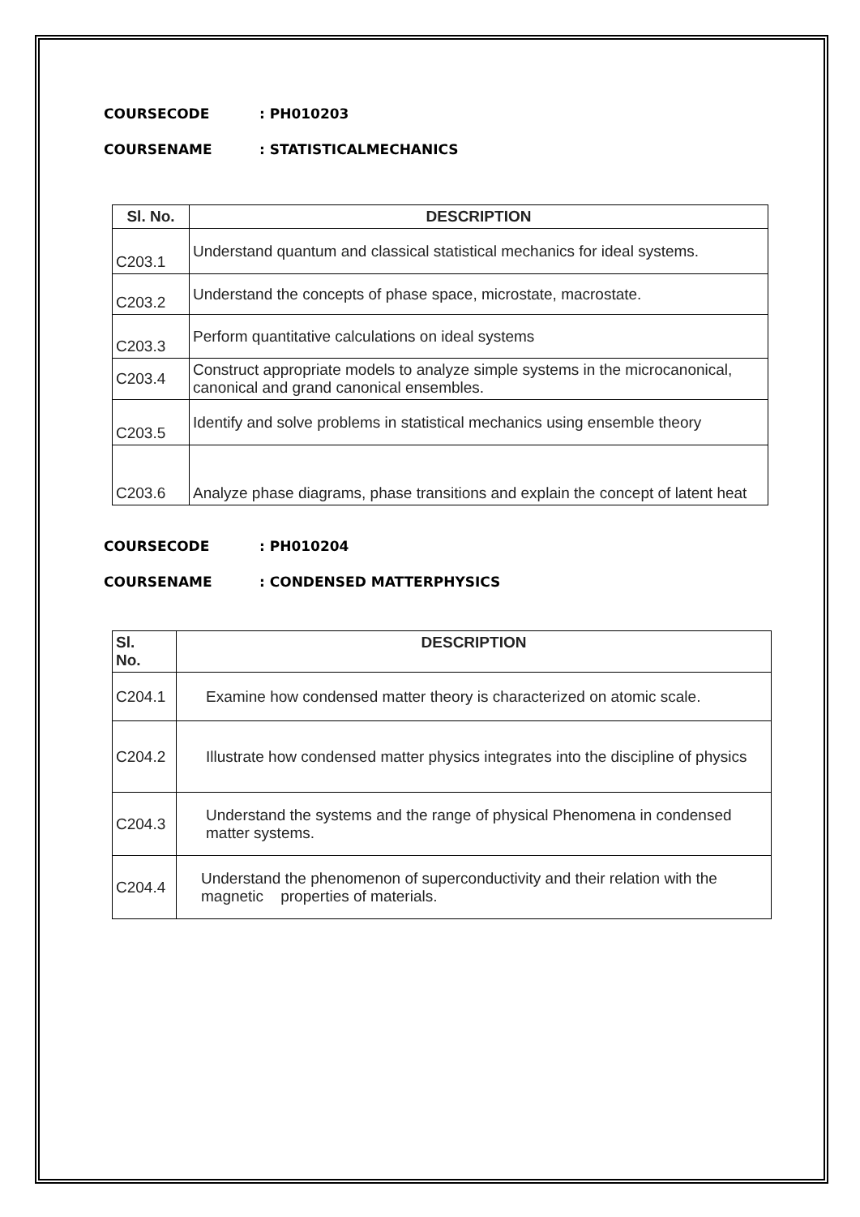COURSECODE: PH010203
COURSENAME: STATISTICALMECHANICS
| Sl. No. | DESCRIPTION |
| --- | --- |
| C203.1 | Understand quantum and classical statistical mechanics for ideal systems. |
| C203.2 | Understand the concepts of phase space, microstate, macrostate. |
| C203.3 | Perform quantitative calculations on ideal systems |
| C203.4 | Construct appropriate models to analyze simple systems in the microcanonical, canonical and grand canonical ensembles. |
| C203.5 | Identify and solve problems in statistical mechanics using ensemble theory |
| C203.6 | Analyze phase diagrams, phase transitions and explain the concept of latent heat |
COURSECODE: PH010204
COURSENAME: CONDENSED MATTERPHYSICS
| Sl. No. | DESCRIPTION |
| --- | --- |
| C204.1 | Examine how condensed matter theory is characterized on atomic scale. |
| C204.2 | Illustrate how condensed matter physics integrates into the discipline of physics |
| C204.3 | Understand the systems and the range of physical Phenomena in condensed matter systems. |
| C204.4 | Understand the phenomenon of superconductivity and their relation with the magnetic properties of materials. |